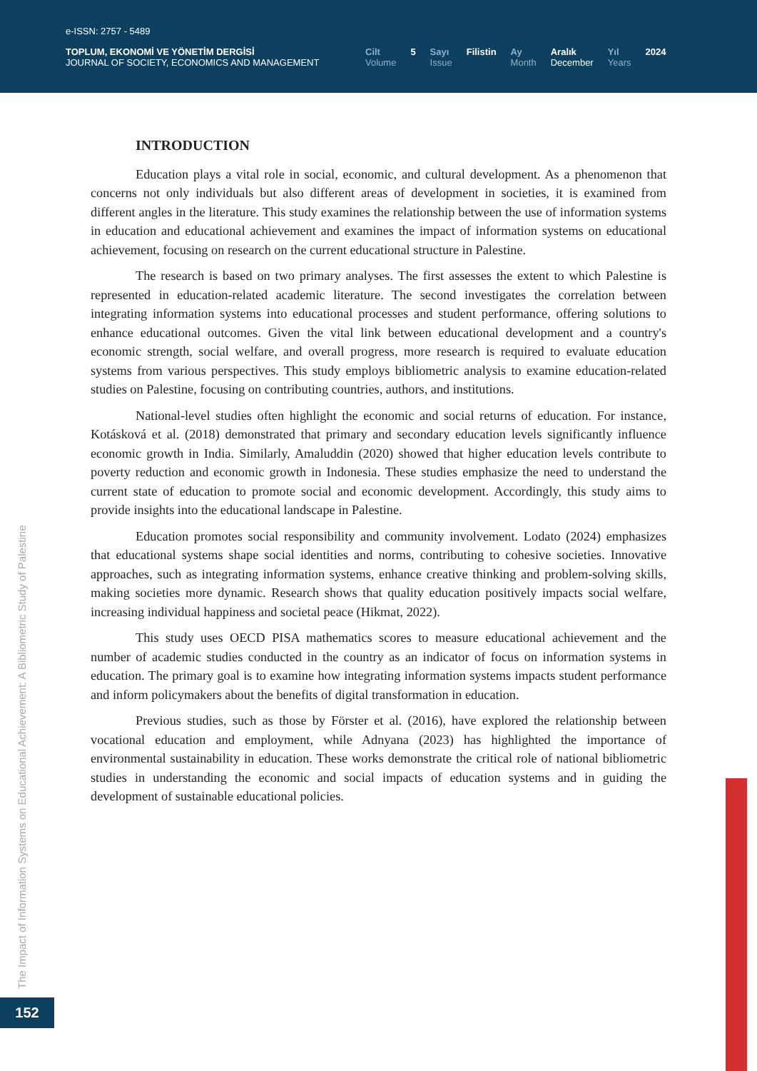e-ISSN: 2757 - 5489
TOPLUM, EKONOMİ VE YÖNETİM DERGİSİ
JOURNAL OF SOCIETY, ECONOMICS AND MANAGEMENT
Cilt
Volume
5 Sayı
Issue
Filistin Ay
Month
Aralık
December
Yıl
Years
2024
INTRODUCTION
Education plays a vital role in social, economic, and cultural development. As a phenomenon that concerns not only individuals but also different areas of development in societies, it is examined from different angles in the literature. This study examines the relationship between the use of information systems in education and educational achievement and examines the impact of information systems on educational achievement, focusing on research on the current educational structure in Palestine.
The research is based on two primary analyses. The first assesses the extent to which Palestine is represented in education-related academic literature. The second investigates the correlation between integrating information systems into educational processes and student performance, offering solutions to enhance educational outcomes. Given the vital link between educational development and a country's economic strength, social welfare, and overall progress, more research is required to evaluate education systems from various perspectives. This study employs bibliometric analysis to examine education-related studies on Palestine, focusing on contributing countries, authors, and institutions.
National-level studies often highlight the economic and social returns of education. For instance, Kotásková et al. (2018) demonstrated that primary and secondary education levels significantly influence economic growth in India. Similarly, Amaluddin (2020) showed that higher education levels contribute to poverty reduction and economic growth in Indonesia. These studies emphasize the need to understand the current state of education to promote social and economic development. Accordingly, this study aims to provide insights into the educational landscape in Palestine.
Education promotes social responsibility and community involvement. Lodato (2024) emphasizes that educational systems shape social identities and norms, contributing to cohesive societies. Innovative approaches, such as integrating information systems, enhance creative thinking and problem-solving skills, making societies more dynamic. Research shows that quality education positively impacts social welfare, increasing individual happiness and societal peace (Hikmat, 2022).
This study uses OECD PISA mathematics scores to measure educational achievement and the number of academic studies conducted in the country as an indicator of focus on information systems in education. The primary goal is to examine how integrating information systems impacts student performance and inform policymakers about the benefits of digital transformation in education.
Previous studies, such as those by Förster et al. (2016), have explored the relationship between vocational education and employment, while Adnyana (2023) has highlighted the importance of environmental sustainability in education. These works demonstrate the critical role of national bibliometric studies in understanding the economic and social impacts of education systems and in guiding the development of sustainable educational policies.
The Impact of Information Systems on Educational Achievement: A Bibliometric Study of Palestine
152